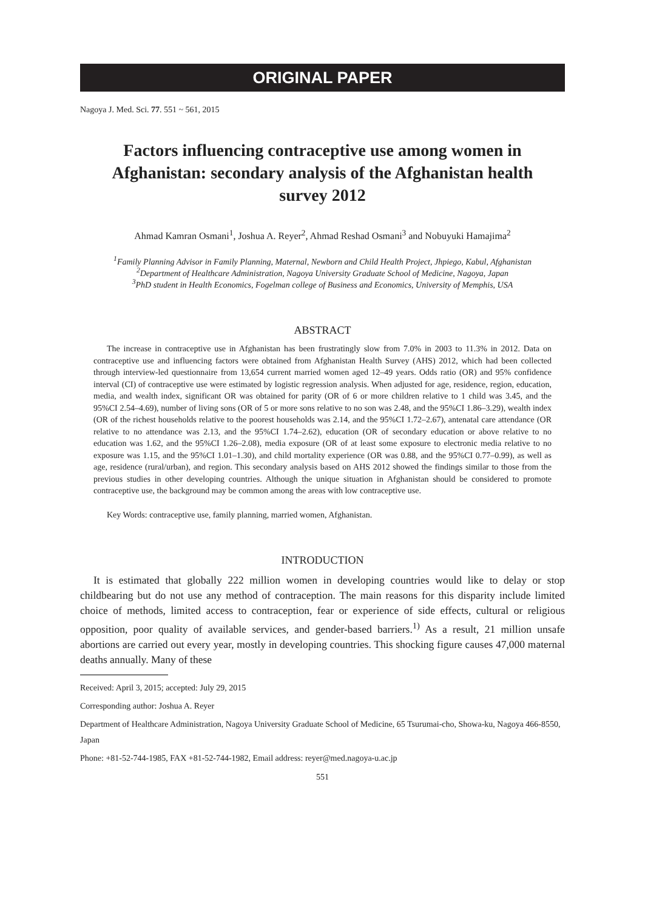ORIGINAL PAPER
Nagoya J. Med. Sci. 77. 551 ~ 561, 2015
Factors influencing contraceptive use among women in Afghanistan: secondary analysis of the Afghanistan health survey 2012
Ahmad Kamran Osmani<sup>1</sup>, Joshua A. Reyer<sup>2</sup>, Ahmad Reshad Osmani<sup>3</sup> and Nobuyuki Hamajima<sup>2</sup>
<sup>1</sup> Family Planning Advisor in Family Planning, Maternal, Newborn and Child Health Project, Jhpiego, Kabul, Afghanistan
<sup>2</sup> Department of Healthcare Administration, Nagoya University Graduate School of Medicine, Nagoya, Japan
<sup>3</sup> PhD student in Health Economics, Fogelman college of Business and Economics, University of Memphis, USA
ABSTRACT
The increase in contraceptive use in Afghanistan has been frustratingly slow from 7.0% in 2003 to 11.3% in 2012. Data on contraceptive use and influencing factors were obtained from Afghanistan Health Survey (AHS) 2012, which had been collected through interview-led questionnaire from 13,654 current married women aged 12–49 years. Odds ratio (OR) and 95% confidence interval (CI) of contraceptive use were estimated by logistic regression analysis. When adjusted for age, residence, region, education, media, and wealth index, significant OR was obtained for parity (OR of 6 or more children relative to 1 child was 3.45, and the 95%CI 2.54–4.69), number of living sons (OR of 5 or more sons relative to no son was 2.48, and the 95%CI 1.86–3.29), wealth index (OR of the richest households relative to the poorest households was 2.14, and the 95%CI 1.72–2.67), antenatal care attendance (OR relative to no attendance was 2.13, and the 95%CI 1.74–2.62), education (OR of secondary education or above relative to no education was 1.62, and the 95%CI 1.26–2.08), media exposure (OR of at least some exposure to electronic media relative to no exposure was 1.15, and the 95%CI 1.01–1.30), and child mortality experience (OR was 0.88, and the 95%CI 0.77–0.99), as well as age, residence (rural/urban), and region. This secondary analysis based on AHS 2012 showed the findings similar to those from the previous studies in other developing countries. Although the unique situation in Afghanistan should be considered to promote contraceptive use, the background may be common among the areas with low contraceptive use.
Key Words: contraceptive use, family planning, married women, Afghanistan.
INTRODUCTION
It is estimated that globally 222 million women in developing countries would like to delay or stop childbearing but do not use any method of contraception. The main reasons for this disparity include limited choice of methods, limited access to contraception, fear or experience of side effects, cultural or religious opposition, poor quality of available services, and gender-based barriers.<sup>1)</sup> As a result, 21 million unsafe abortions are carried out every year, mostly in developing countries. This shocking figure causes 47,000 maternal deaths annually. Many of these
Received: April 3, 2015; accepted: July 29, 2015
Corresponding author: Joshua A. Reyer
Department of Healthcare Administration, Nagoya University Graduate School of Medicine, 65 Tsurumai-cho, Showa-ku, Nagoya 466-8550, Japan
Phone: +81-52-744-1985, FAX +81-52-744-1982, Email address: reyer@med.nagoya-u.ac.jp
551